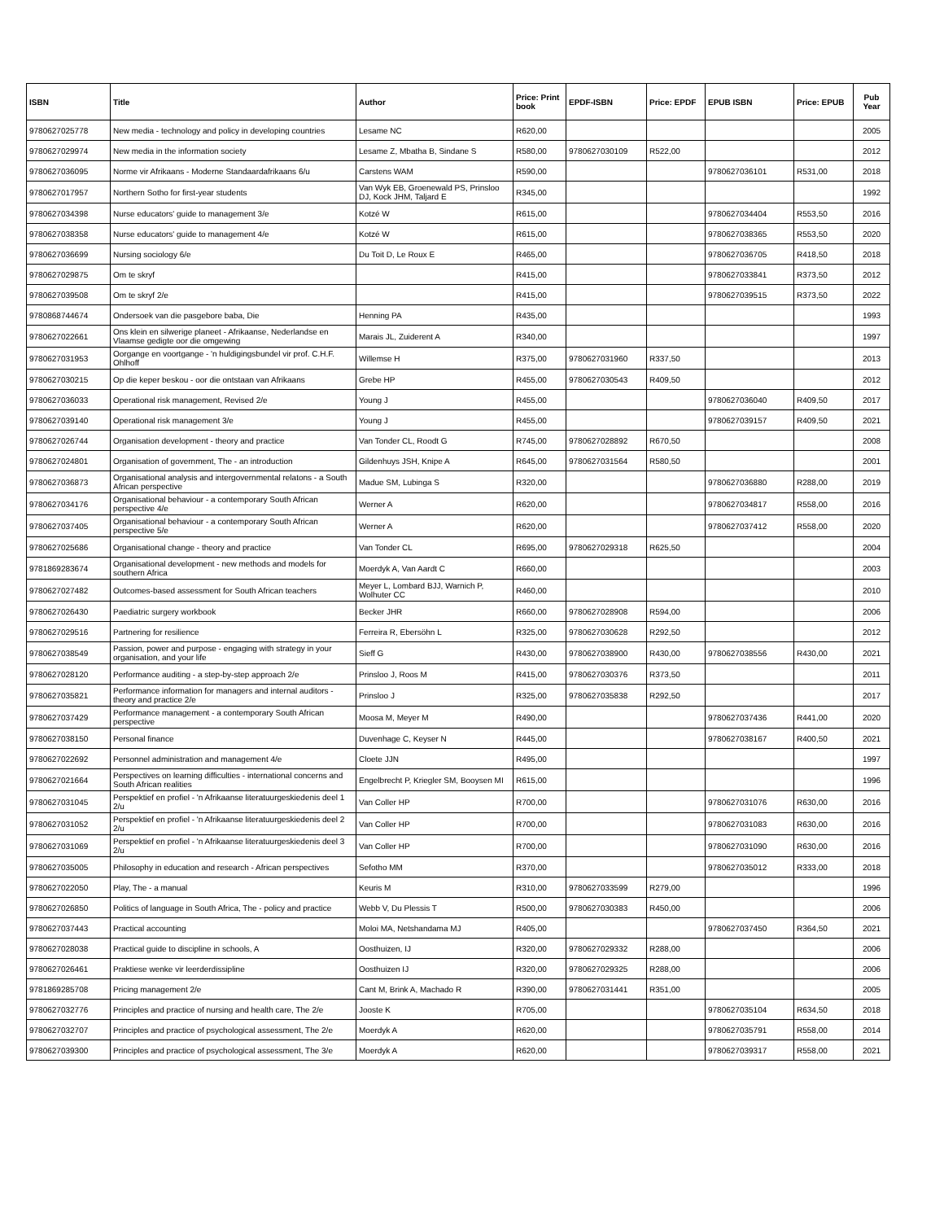| ISBN | Title | Author | Price: Print book | EPDF-ISBN | Price: EPDF | EPUB ISBN | Price: EPUB | Pub Year |
| --- | --- | --- | --- | --- | --- | --- | --- | --- |
| 9780627025778 | New media - technology and policy in developing countries | Lesame NC | R620,00 | | | | | 2005 |
| 9780627029974 | New media in the information society | Lesame Z, Mbatha B, Sindane S | R580,00 | 9780627030109 | R522,00 | | | 2012 |
| 9780627036095 | Norme vir Afrikaans - Moderne Standaardafrikaans 6/u | Carstens WAM | R590,00 | | | 9780627036101 | R531,00 | 2018 |
| 9780627017957 | Northern Sotho for first-year students | Van Wyk EB, Groenewald PS, Prinsloo DJ, Kock JHM, Taljard E | R345,00 | | | | | 1992 |
| 9780627034398 | Nurse educators' guide to management 3/e | Kotzé W | R615,00 | | | 9780627034404 | R553,50 | 2016 |
| 9780627038358 | Nurse educators' guide to management 4/e | Kotzé W | R615,00 | | | 9780627038365 | R553,50 | 2020 |
| 9780627036699 | Nursing sociology 6/e | Du Toit D, Le Roux E | R465,00 | | | 9780627036705 | R418,50 | 2018 |
| 9780627029875 | Om te skryf | | R415,00 | | | 9780627033841 | R373,50 | 2012 |
| 9780627039508 | Om te skryf 2/e | | R415,00 | | | 9780627039515 | R373,50 | 2022 |
| 9780868744674 | Ondersoek van die pasgebore baba, Die | Henning PA | R435,00 | | | | | 1993 |
| 9780627022661 | Ons klein en silwerige planeet - Afrikaanse, Nederlandse en Vlaamse gedigte oor die omgewing | Marais JL, Zuiderent A | R340,00 | | | | | 1997 |
| 9780627031953 | Oorgange en voortgange - 'n huldigingsbundel vir prof. C.H.F. Ohlhoff | Willemse H | R375,00 | 9780627031960 | R337,50 | | | 2013 |
| 9780627030215 | Op die keper beskou - oor die ontstaan van Afrikaans | Grebe HP | R455,00 | 9780627030543 | R409,50 | | | 2012 |
| 9780627036033 | Operational risk management, Revised 2/e | Young J | R455,00 | | | 9780627036040 | R409,50 | 2017 |
| 9780627039140 | Operational risk management 3/e | Young J | R455,00 | | | 9780627039157 | R409,50 | 2021 |
| 9780627026744 | Organisation development - theory and practice | Van Tonder CL, Roodt G | R745,00 | 9780627028892 | R670,50 | | | 2008 |
| 9780627024801 | Organisation of government, The - an introduction | Gildenhuys JSH, Knipe A | R645,00 | 9780627031564 | R580,50 | | | 2001 |
| 9780627036873 | Organisational analysis and intergovernmental relatons - a South African perspective | Madue SM, Lubinga S | R320,00 | | | 9780627036880 | R288,00 | 2019 |
| 9780627034176 | Organisational behaviour - a contemporary South African perspective 4/e | Werner A | R620,00 | | | 9780627034817 | R558,00 | 2016 |
| 9780627037405 | Organisational behaviour - a contemporary South African perspective 5/e | Werner A | R620,00 | | | 9780627037412 | R558,00 | 2020 |
| 9780627025686 | Organisational change - theory and practice | Van Tonder CL | R695,00 | 9780627029318 | R625,50 | | | 2004 |
| 9781869283674 | Organisational development - new methods and models for southern Africa | Moerdyk A, Van Aardt C | R660,00 | | | | | 2003 |
| 9780627027482 | Outcomes-based assessment for South African teachers | Meyer L, Lombard BJJ, Warnich P, Wolhuter CC | R460,00 | | | | | 2010 |
| 9780627026430 | Paediatric surgery workbook | Becker JHR | R660,00 | 9780627028908 | R594,00 | | | 2006 |
| 9780627029516 | Partnering for resilience | Ferreira R, Ebersöhn L | R325,00 | 9780627030628 | R292,50 | | | 2012 |
| 9780627038549 | Passion, power and purpose - engaging with strategy in your organisation, and your life | Sieff G | R430,00 | 9780627038900 | R430,00 | 9780627038556 | R430,00 | 2021 |
| 9780627028120 | Performance auditing - a step-by-step approach 2/e | Prinsloo J, Roos M | R415,00 | 9780627030376 | R373,50 | | | 2011 |
| 9780627035821 | Performance information for managers and internal auditors - theory and practice 2/e | Prinsloo J | R325,00 | 9780627035838 | R292,50 | | | 2017 |
| 9780627037429 | Performance management - a contemporary South African perspective | Moosa M, Meyer M | R490,00 | | | 9780627037436 | R441,00 | 2020 |
| 9780627038150 | Personal finance | Duvenhage C, Keyser N | R445,00 | | | 9780627038167 | R400,50 | 2021 |
| 9780627022692 | Personnel administration and management 4/e | Cloete JJN | R495,00 | | | | | 1997 |
| 9780627021664 | Perspectives on learning difficulties - international concerns and South African realities | Engelbrecht P, Kriegler SM, Booysen MI | R615,00 | | | | | 1996 |
| 9780627031045 | Perspektief en profiel - 'n Afrikaanse literatuurgeskiedenis deel 1 2/u | Van Coller HP | R700,00 | | | 9780627031076 | R630,00 | 2016 |
| 9780627031052 | Perspektief en profiel - 'n Afrikaanse literatuurgeskiedenis deel 2 2/u | Van Coller HP | R700,00 | | | 9780627031083 | R630,00 | 2016 |
| 9780627031069 | Perspektief en profiel - 'n Afrikaanse literatuurgeskiedenis deel 3 2/u | Van Coller HP | R700,00 | | | 9780627031090 | R630,00 | 2016 |
| 9780627035005 | Philosophy in education and research - African perspectives | Sefotho MM | R370,00 | | | 9780627035012 | R333,00 | 2018 |
| 9780627022050 | Play, The - a manual | Keuris M | R310,00 | 9780627033599 | R279,00 | | | 1996 |
| 9780627026850 | Politics of language in South Africa, The - policy and practice | Webb V, Du Plessis T | R500,00 | 9780627030383 | R450,00 | | | 2006 |
| 9780627037443 | Practical accounting | Moloi MA, Netshandama MJ | R405,00 | | | 9780627037450 | R364,50 | 2021 |
| 9780627028038 | Practical guide to discipline in schools, A | Oosthuizen, IJ | R320,00 | 9780627029332 | R288,00 | | | 2006 |
| 9780627026461 | Praktiese wenke vir leerderdissipline | Oosthuizen IJ | R320,00 | 9780627029325 | R288,00 | | | 2006 |
| 9781869285708 | Pricing management 2/e | Cant M, Brink A, Machado R | R390,00 | 9780627031441 | R351,00 | | | 2005 |
| 9780627032776 | Principles and practice of nursing and health care, The 2/e | Jooste K | R705,00 | | | 9780627035104 | R634,50 | 2018 |
| 9780627032707 | Principles and practice of psychological assessment, The 2/e | Moerdyk A | R620,00 | | | 9780627035791 | R558,00 | 2014 |
| 9780627039300 | Principles and practice of psychological assessment, The 3/e | Moerdyk A | R620,00 | | | 9780627039317 | R558,00 | 2021 |